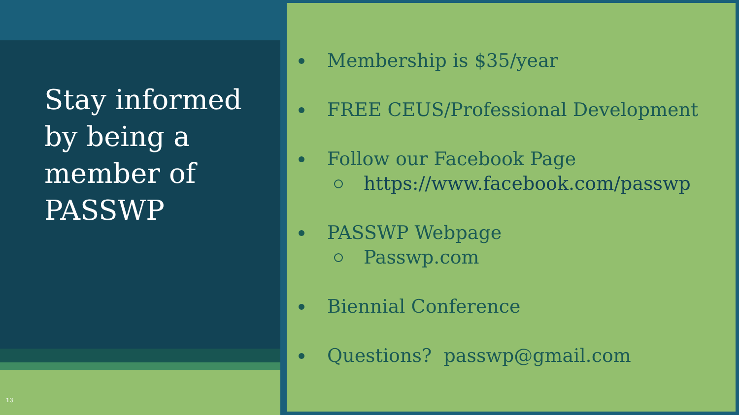Stay informed by being a member of PASSWP
13
Membership is $35/year
FREE CEUS/Professional Development
Follow our Facebook Page
https://www.facebook.com/passwp
PASSWP Webpage
Passwp.com
Biennial Conference
Questions? passwp@gmail.com